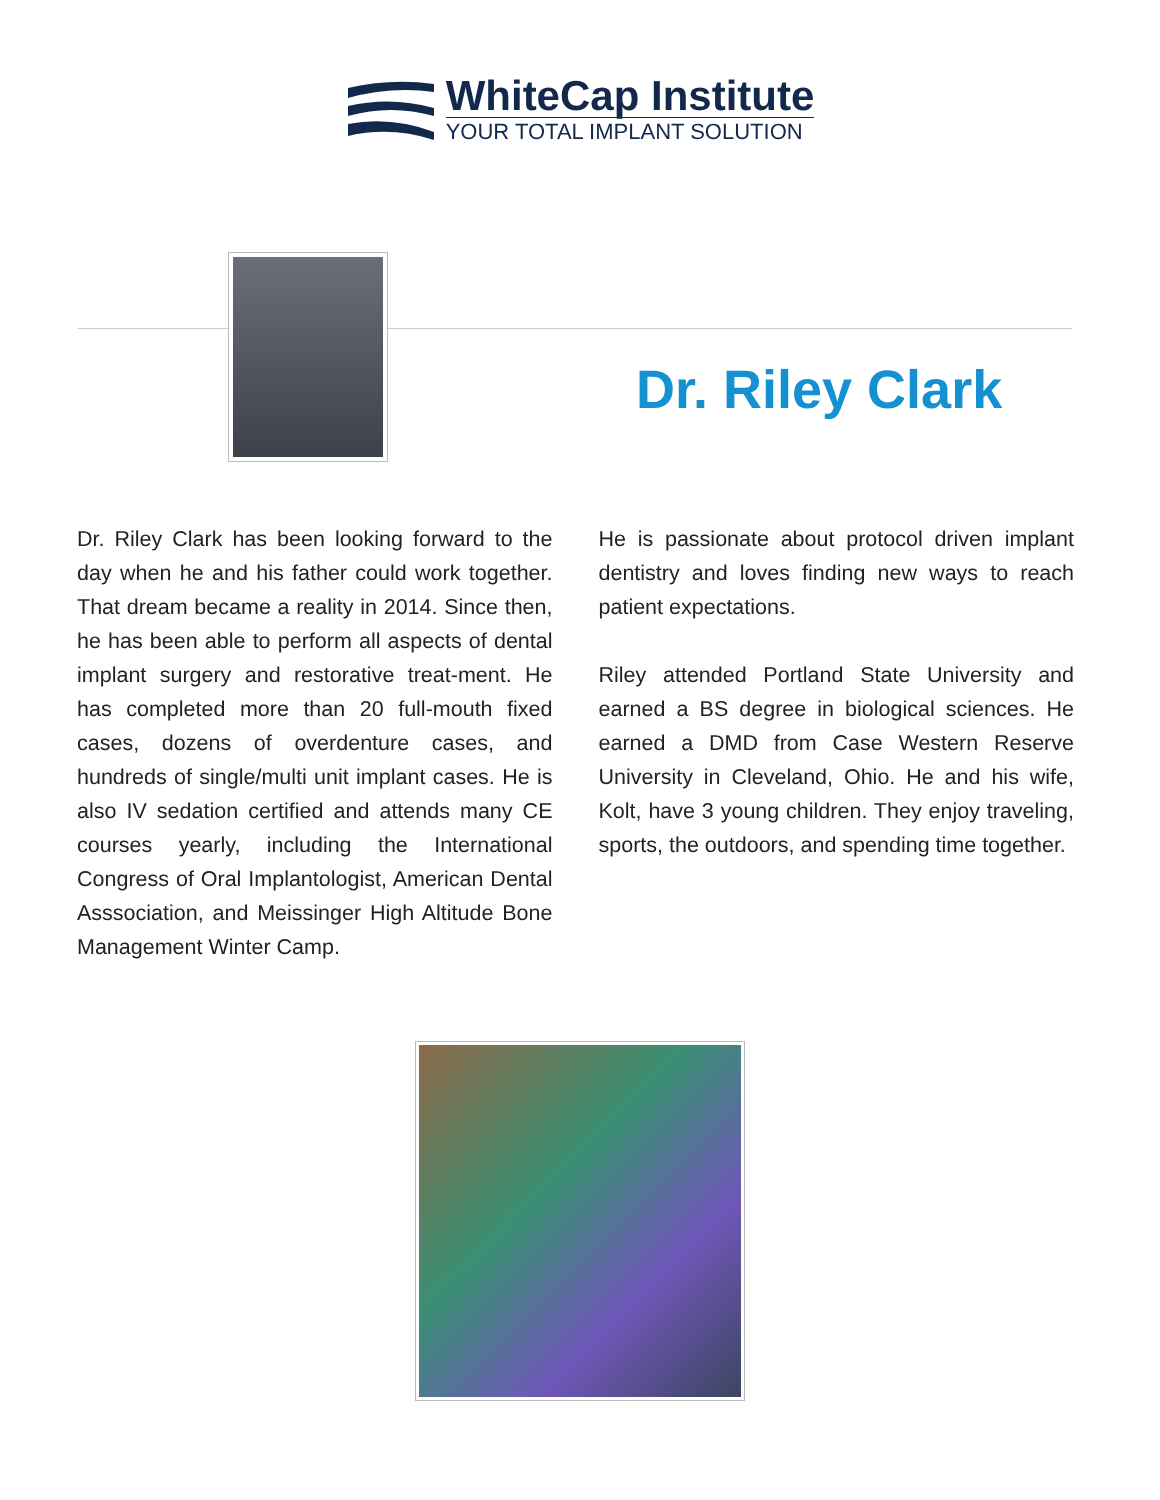WhiteCap Institute
YOUR TOTAL IMPLANT SOLUTION
Dr. Riley Clark
Dr. Riley Clark has been looking forward to the day when he and his father could work together. That dream became a reality in 2014. Since then, he has been able to perform all aspects of dental implant surgery and restorative treat-ment. He has completed more than 20 full-mouth fixed cases, dozens of overdenture cases, and hundreds of single/multi unit implant cases. He is also IV sedation certified and attends many CE courses yearly, including the International Congress of Oral Implantologist, American Dental Asssociation, and Meissinger High Altitude Bone Management Winter Camp.
He is passionate about protocol driven implant dentistry and loves finding new ways to reach patient expectations.
Riley attended Portland State University and earned a BS degree in biological sciences. He earned a DMD from Case Western Reserve University in Cleveland, Ohio. He and his wife, Kolt, have 3 young children. They enjoy traveling, sports, the outdoors, and spending time together.